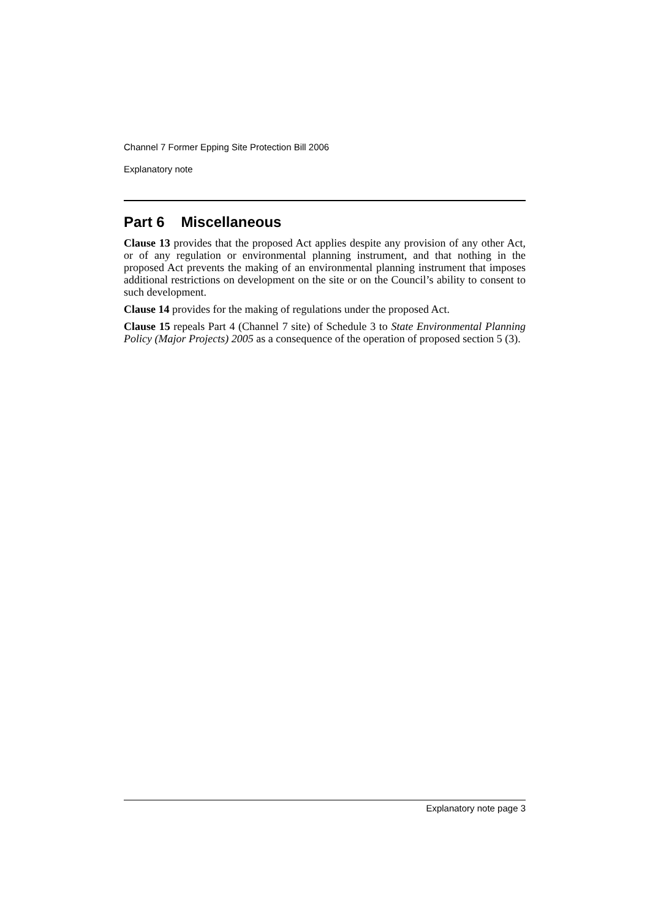Channel 7 Former Epping Site Protection Bill 2006
Explanatory note
Part 6 Miscellaneous
Clause 13 provides that the proposed Act applies despite any provision of any other Act, or of any regulation or environmental planning instrument, and that nothing in the proposed Act prevents the making of an environmental planning instrument that imposes additional restrictions on development on the site or on the Council’s ability to consent to such development.
Clause 14 provides for the making of regulations under the proposed Act.
Clause 15 repeals Part 4 (Channel 7 site) of Schedule 3 to State Environmental Planning Policy (Major Projects) 2005 as a consequence of the operation of proposed section 5 (3).
Explanatory note page 3